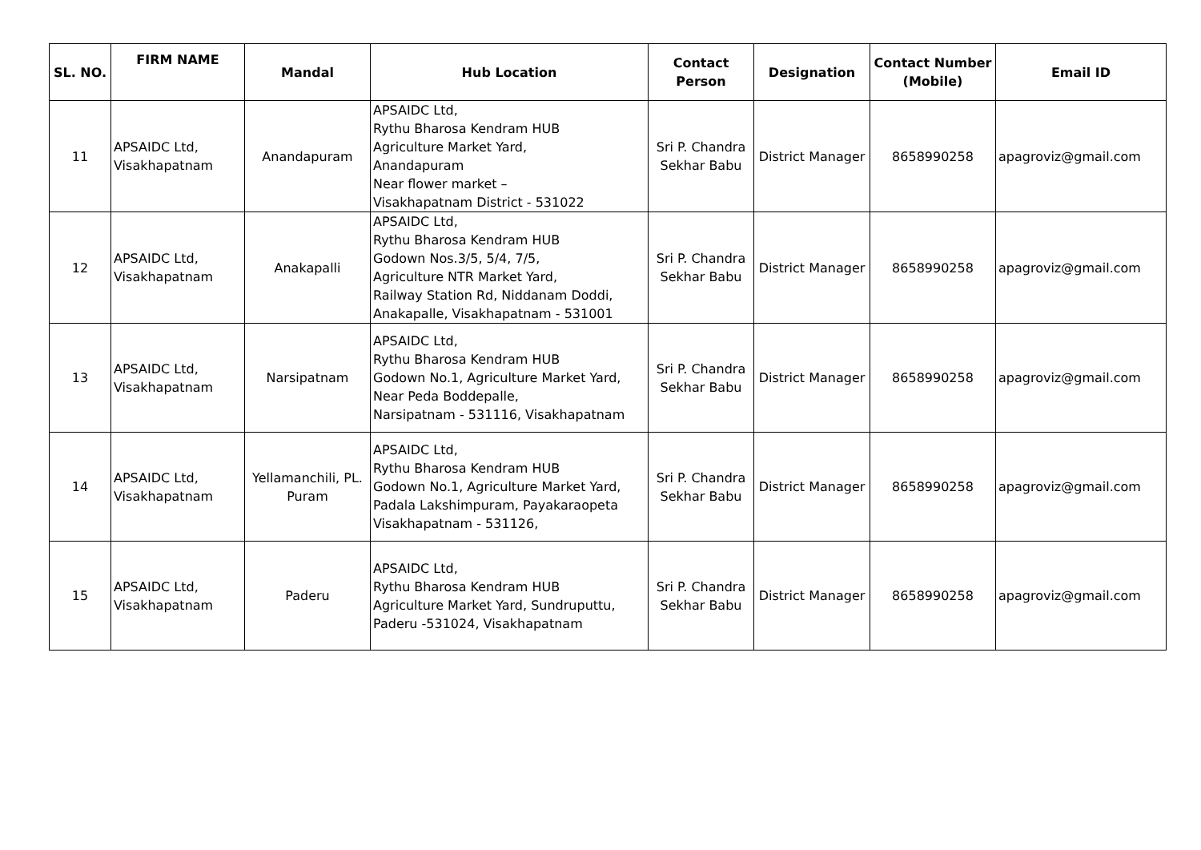| SL. NO. | FIRM NAME | Mandal | Hub Location | Contact Person | Designation | Contact Number (Mobile) | Email ID |
| --- | --- | --- | --- | --- | --- | --- | --- |
| 11 | APSAIDC Ltd, Visakhapatnam | Anandapuram | APSAIDC Ltd, Rythu Bharosa Kendram HUB Agriculture Market Yard, Anandapuram Near flower market – Visakhapatnam District - 531022 | Sri P. Chandra Sekhar Babu | District Manager | 8658990258 | apagroviz@gmail.com |
| 12 | APSAIDC Ltd, Visakhapatnam | Anakapalli | APSAIDC Ltd, Rythu Bharosa Kendram HUB Godown Nos.3/5, 5/4, 7/5, Agriculture NTR Market Yard, Railway Station Rd, Niddanam Doddi, Anakapalle, Visakhapatnam - 531001 | Sri P. Chandra Sekhar Babu | District Manager | 8658990258 | apagroviz@gmail.com |
| 13 | APSAIDC Ltd, Visakhapatnam | Narsipatnam | APSAIDC Ltd, Rythu Bharosa Kendram HUB Godown No.1, Agriculture Market Yard, Near Peda Boddepalle, Narsipatnam - 531116, Visakhapatnam | Sri P. Chandra Sekhar Babu | District Manager | 8658990258 | apagroviz@gmail.com |
| 14 | APSAIDC Ltd, Visakhapatnam | Yellamanchili, PL. Puram | APSAIDC Ltd, Rythu Bharosa Kendram HUB Godown No.1, Agriculture Market Yard, Padala Lakshimpuram, Payakaraopeta Visakhapatnam - 531126, | Sri P. Chandra Sekhar Babu | District Manager | 8658990258 | apagroviz@gmail.com |
| 15 | APSAIDC Ltd, Visakhapatnam | Paderu | APSAIDC Ltd, Rythu Bharosa Kendram HUB Agriculture Market Yard, Sundruputtu, Paderu -531024, Visakhapatnam | Sri P. Chandra Sekhar Babu | District Manager | 8658990258 | apagroviz@gmail.com |